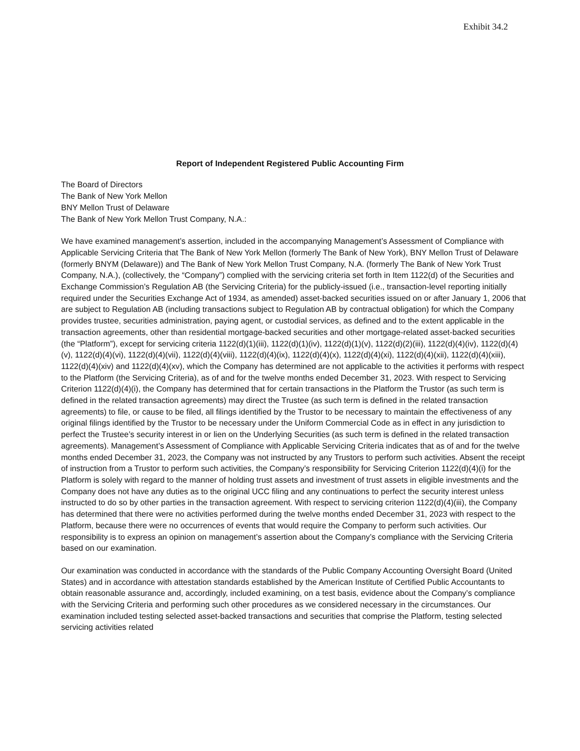Exhibit 34.2
Report of Independent Registered Public Accounting Firm
The Board of Directors
The Bank of New York Mellon
BNY Mellon Trust of Delaware
The Bank of New York Mellon Trust Company, N.A.:
We have examined management’s assertion, included in the accompanying Management’s Assessment of Compliance with Applicable Servicing Criteria that The Bank of New York Mellon (formerly The Bank of New York), BNY Mellon Trust of Delaware (formerly BNYM (Delaware)) and The Bank of New York Mellon Trust Company, N.A. (formerly The Bank of New York Trust Company, N.A.), (collectively, the “Company”) complied with the servicing criteria set forth in Item 1122(d) of the Securities and Exchange Commission’s Regulation AB (the Servicing Criteria) for the publicly-issued (i.e., transaction-level reporting initially required under the Securities Exchange Act of 1934, as amended) asset-backed securities issued on or after January 1, 2006 that are subject to Regulation AB (including transactions subject to Regulation AB by contractual obligation) for which the Company provides trustee, securities administration, paying agent, or custodial services, as defined and to the extent applicable in the transaction agreements, other than residential mortgage-backed securities and other mortgage-related asset-backed securities (the “Platform”), except for servicing criteria 1122(d)(1)(iii), 1122(d)(1)(iv), 1122(d)(1)(v), 1122(d)(2)(iii), 1122(d)(4)(iv), 1122(d)(4)(v), 1122(d)(4)(vi), 1122(d)(4)(vii), 1122(d)(4)(viii), 1122(d)(4)(ix), 1122(d)(4)(x), 1122(d)(4)(xi), 1122(d)(4)(xii), 1122(d)(4)(xiii), 1122(d)(4)(xiv) and 1122(d)(4)(xv), which the Company has determined are not applicable to the activities it performs with respect to the Platform (the Servicing Criteria), as of and for the twelve months ended December 31, 2023. With respect to Servicing Criterion 1122(d)(4)(i), the Company has determined that for certain transactions in the Platform the Trustor (as such term is defined in the related transaction agreements) may direct the Trustee (as such term is defined in the related transaction agreements) to file, or cause to be filed, all filings identified by the Trustor to be necessary to maintain the effectiveness of any original filings identified by the Trustor to be necessary under the Uniform Commercial Code as in effect in any jurisdiction to perfect the Trustee’s security interest in or lien on the Underlying Securities (as such term is defined in the related transaction agreements). Management’s Assessment of Compliance with Applicable Servicing Criteria indicates that as of and for the twelve months ended December 31, 2023, the Company was not instructed by any Trustors to perform such activities. Absent the receipt of instruction from a Trustor to perform such activities, the Company’s responsibility for Servicing Criterion 1122(d)(4)(i) for the Platform is solely with regard to the manner of holding trust assets and investment of trust assets in eligible investments and the Company does not have any duties as to the original UCC filing and any continuations to perfect the security interest unless instructed to do so by other parties in the transaction agreement. With respect to servicing criterion 1122(d)(4)(iii), the Company has determined that there were no activities performed during the twelve months ended December 31, 2023 with respect to the Platform, because there were no occurrences of events that would require the Company to perform such activities. Our responsibility is to express an opinion on management’s assertion about the Company’s compliance with the Servicing Criteria based on our examination.
Our examination was conducted in accordance with the standards of the Public Company Accounting Oversight Board (United States) and in accordance with attestation standards established by the American Institute of Certified Public Accountants to obtain reasonable assurance and, accordingly, included examining, on a test basis, evidence about the Company’s compliance with the Servicing Criteria and performing such other procedures as we considered necessary in the circumstances. Our examination included testing selected asset-backed transactions and securities that comprise the Platform, testing selected servicing activities related